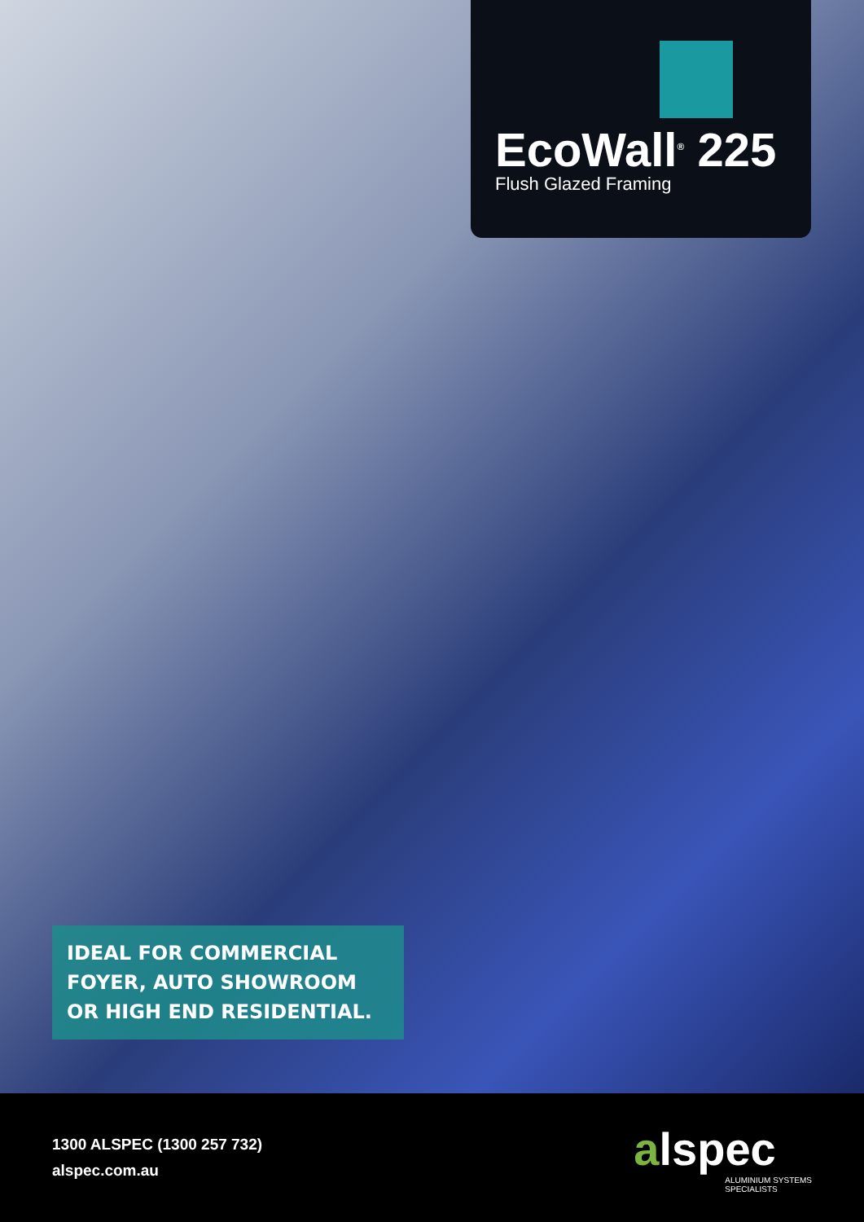EcoWall<sup>®</sup> 225
Flush Glazed Framing
IDEAL FOR COMMERCIAL FOYER, AUTO SHOWROOM OR HIGH END RESIDENTIAL.
1300 ALSPEC (1300 257 732)
alspec.com.au
alspec
ALUMINIUM SYSTEMS
SPECIALISTS